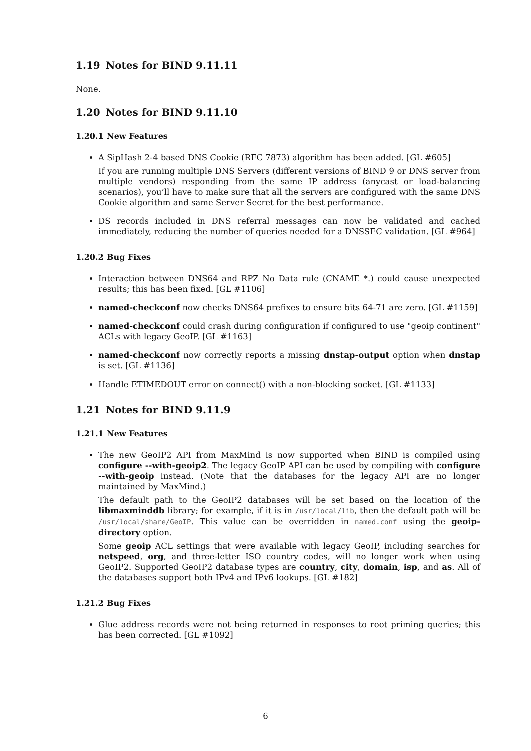1.19 Notes for BIND 9.11.11
None.
1.20 Notes for BIND 9.11.10
1.20.1 New Features
A SipHash 2-4 based DNS Cookie (RFC 7873) algorithm has been added. [GL #605]
If you are running multiple DNS Servers (different versions of BIND 9 or DNS server from multiple vendors) responding from the same IP address (anycast or load-balancing scenarios), you’ll have to make sure that all the servers are configured with the same DNS Cookie algorithm and same Server Secret for the best performance.
DS records included in DNS referral messages can now be validated and cached immediately, reducing the number of queries needed for a DNSSEC validation. [GL #964]
1.20.2 Bug Fixes
Interaction between DNS64 and RPZ No Data rule (CNAME *.) could cause unexpected results; this has been fixed. [GL #1106]
named-checkconf now checks DNS64 prefixes to ensure bits 64-71 are zero. [GL #1159]
named-checkconf could crash during configuration if configured to use "geoip continent" ACLs with legacy GeoIP. [GL #1163]
named-checkconf now correctly reports a missing dnstap-output option when dnstap is set. [GL #1136]
Handle ETIMEDOUT error on connect() with a non-blocking socket. [GL #1133]
1.21 Notes for BIND 9.11.9
1.21.1 New Features
The new GeoIP2 API from MaxMind is now supported when BIND is compiled using configure --with-geoip2. The legacy GeoIP API can be used by compiling with configure --with-geoip instead. (Note that the databases for the legacy API are no longer maintained by MaxMind.)
The default path to the GeoIP2 databases will be set based on the location of the libmaxminddb library; for example, if it is in /usr/local/lib, then the default path will be /usr/local/share/GeoIP. This value can be overridden in named.conf using the geoip-directory option.
Some geoip ACL settings that were available with legacy GeoIP, including searches for netspeed, org, and three-letter ISO country codes, will no longer work when using GeoIP2. Supported GeoIP2 database types are country, city, domain, isp, and as. All of the databases support both IPv4 and IPv6 lookups. [GL #182]
1.21.2 Bug Fixes
Glue address records were not being returned in responses to root priming queries; this has been corrected. [GL #1092]
6